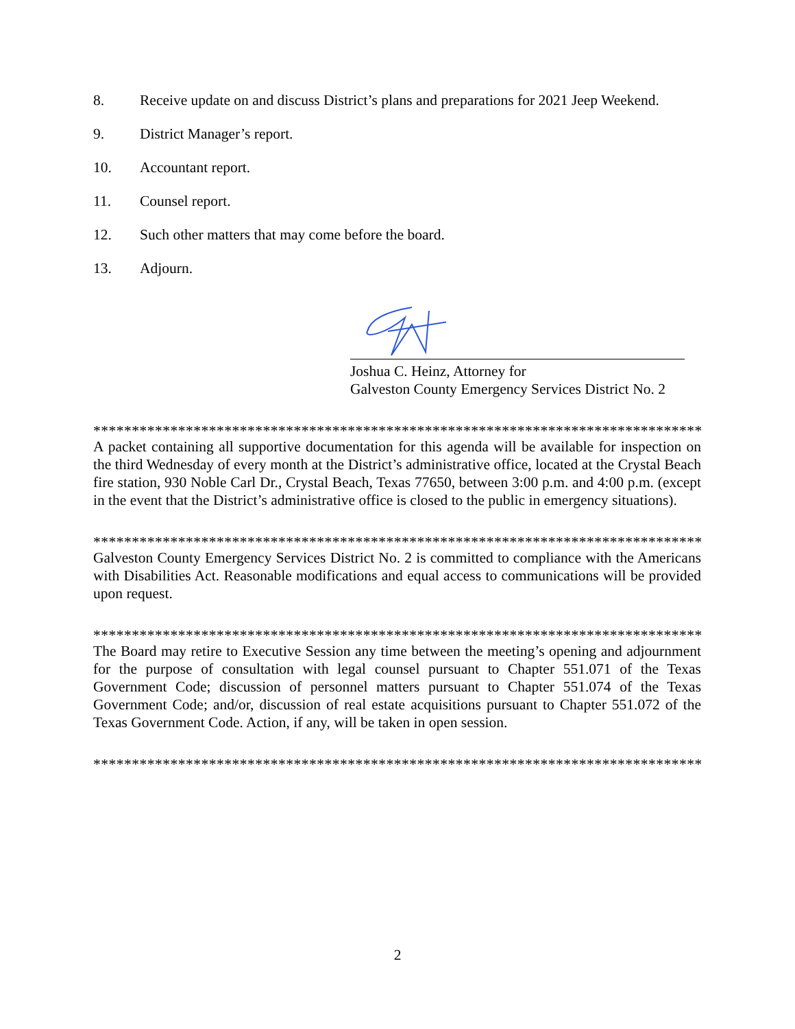8. Receive update on and discuss District’s plans and preparations for 2021 Jeep Weekend.
9. District Manager’s report.
10. Accountant report.
11. Counsel report.
12. Such other matters that may come before the board.
13. Adjourn.
Joshua C. Heinz, Attorney for
Galveston County Emergency Services District No. 2
**********************************************************************************
A packet containing all supportive documentation for this agenda will be available for inspection on the third Wednesday of every month at the District’s administrative office, located at the Crystal Beach fire station, 930 Noble Carl Dr., Crystal Beach, Texas 77650, between 3:00 p.m. and 4:00 p.m. (except in the event that the District’s administrative office is closed to the public in emergency situations).
**********************************************************************************
Galveston County Emergency Services District No. 2 is committed to compliance with the Americans with Disabilities Act. Reasonable modifications and equal access to communications will be provided upon request.
**********************************************************************************
The Board may retire to Executive Session any time between the meeting’s opening and adjournment for the purpose of consultation with legal counsel pursuant to Chapter 551.071 of the Texas Government Code; discussion of personnel matters pursuant to Chapter 551.074 of the Texas Government Code; and/or, discussion of real estate acquisitions pursuant to Chapter 551.072 of the Texas Government Code. Action, if any, will be taken in open session.
**********************************************************************************
2